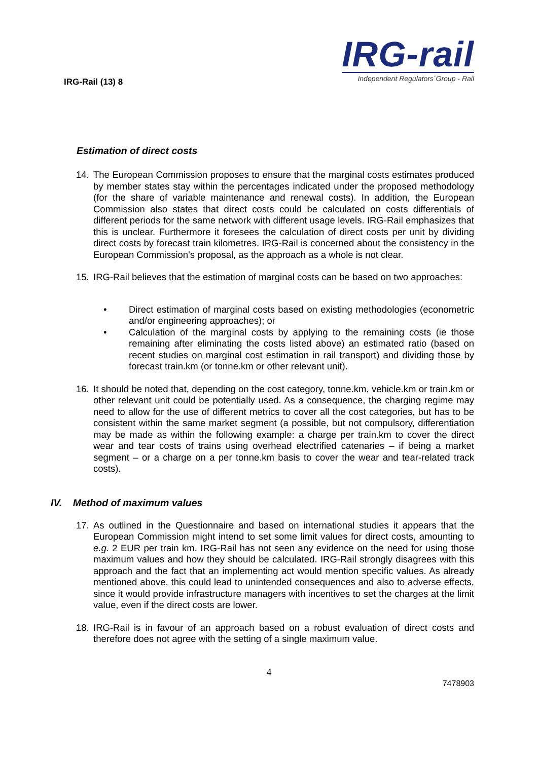IRG-Rail (13) 8
IRG-rail
Independent Regulators´Group - Rail
Estimation of direct costs
14.
The European Commission proposes to ensure that the marginal costs estimates produced by member states stay within the percentages indicated under the proposed methodology (for the share of variable maintenance and renewal costs). In addition, the European Commission also states that direct costs could be calculated on costs differentials of different periods for the same network with different usage levels. IRG-Rail emphasizes that this is unclear. Furthermore it foresees the calculation of direct costs per unit by dividing direct costs by forecast train kilometres. IRG-Rail is concerned about the consistency in the European Commission's proposal, as the approach as a whole is not clear.
15.
IRG-Rail believes that the estimation of marginal costs can be based on two approaches:
•
Direct estimation of marginal costs based on existing methodologies (econometric and/or engineering approaches); or
•
Calculation of the marginal costs by applying to the remaining costs (ie those remaining after eliminating the costs listed above) an estimated ratio (based on recent studies on marginal cost estimation in rail transport) and dividing those by forecast train.km (or tonne.km or other relevant unit).
16.
It should be noted that, depending on the cost category, tonne.km, vehicle.km or train.km or other relevant unit could be potentially used. As a consequence, the charging regime may need to allow for the use of different metrics to cover all the cost categories, but has to be consistent within the same market segment (a possible, but not compulsory, differentiation may be made as within the following example: a charge per train.km to cover the direct wear and tear costs of trains using overhead electrified catenaries – if being a market segment – or a charge on a per tonne.km basis to cover the wear and tear-related track costs).
IV. Method of maximum values
17.
As outlined in the Questionnaire and based on international studies it appears that the European Commission might intend to set some limit values for direct costs, amounting to e.g. 2 EUR per train km. IRG-Rail has not seen any evidence on the need for using those maximum values and how they should be calculated. IRG-Rail strongly disagrees with this approach and the fact that an implementing act would mention specific values. As already mentioned above, this could lead to unintended consequences and also to adverse effects, since it would provide infrastructure managers with incentives to set the charges at the limit value, even if the direct costs are lower.
18.
IRG-Rail is in favour of an approach based on a robust evaluation of direct costs and therefore does not agree with the setting of a single maximum value.
4
7478903